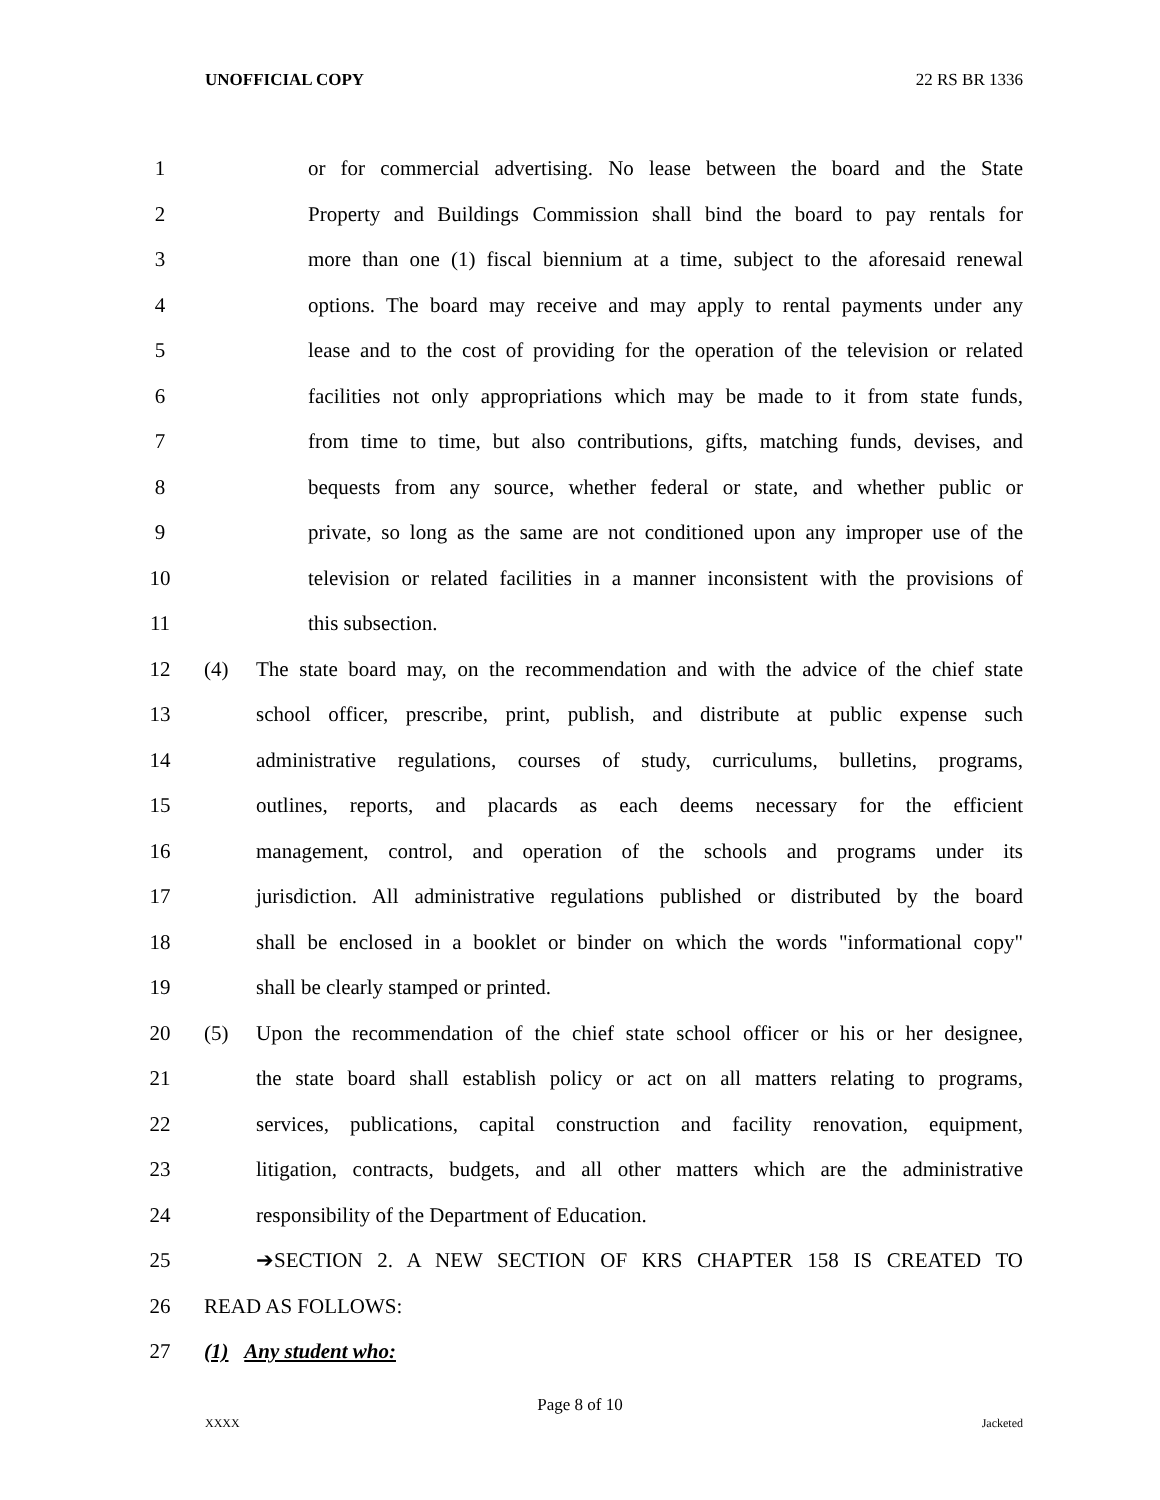UNOFFICIAL COPY 22 RS BR 1336
1 or for commercial advertising. No lease between the board and the State
2 Property and Buildings Commission shall bind the board to pay rentals for
3 more than one (1) fiscal biennium at a time, subject to the aforesaid renewal
4 options. The board may receive and may apply to rental payments under any
5 lease and to the cost of providing for the operation of the television or related
6 facilities not only appropriations which may be made to it from state funds,
7 from time to time, but also contributions, gifts, matching funds, devises, and
8 bequests from any source, whether federal or state, and whether public or
9 private, so long as the same are not conditioned upon any improper use of the
10 television or related facilities in a manner inconsistent with the provisions of
11 this subsection.
12 (4) The state board may, on the recommendation and with the advice of the chief state
13 school officer, prescribe, print, publish, and distribute at public expense such
14 administrative regulations, courses of study, curriculums, bulletins, programs,
15 outlines, reports, and placards as each deems necessary for the efficient
16 management, control, and operation of the schools and programs under its
17 jurisdiction. All administrative regulations published or distributed by the board
18 shall be enclosed in a booklet or binder on which the words "informational copy"
19 shall be clearly stamped or printed.
20 (5) Upon the recommendation of the chief state school officer or his or her designee,
21 the state board shall establish policy or act on all matters relating to programs,
22 services, publications, capital construction and facility renovation, equipment,
23 litigation, contracts, budgets, and all other matters which are the administrative
24 responsibility of the Department of Education.
25 ➔SECTION 2. A NEW SECTION OF KRS CHAPTER 158 IS CREATED TO
26 READ AS FOLLOWS:
27 (1) Any student who:
Page 8 of 10
XXXX Jacketed